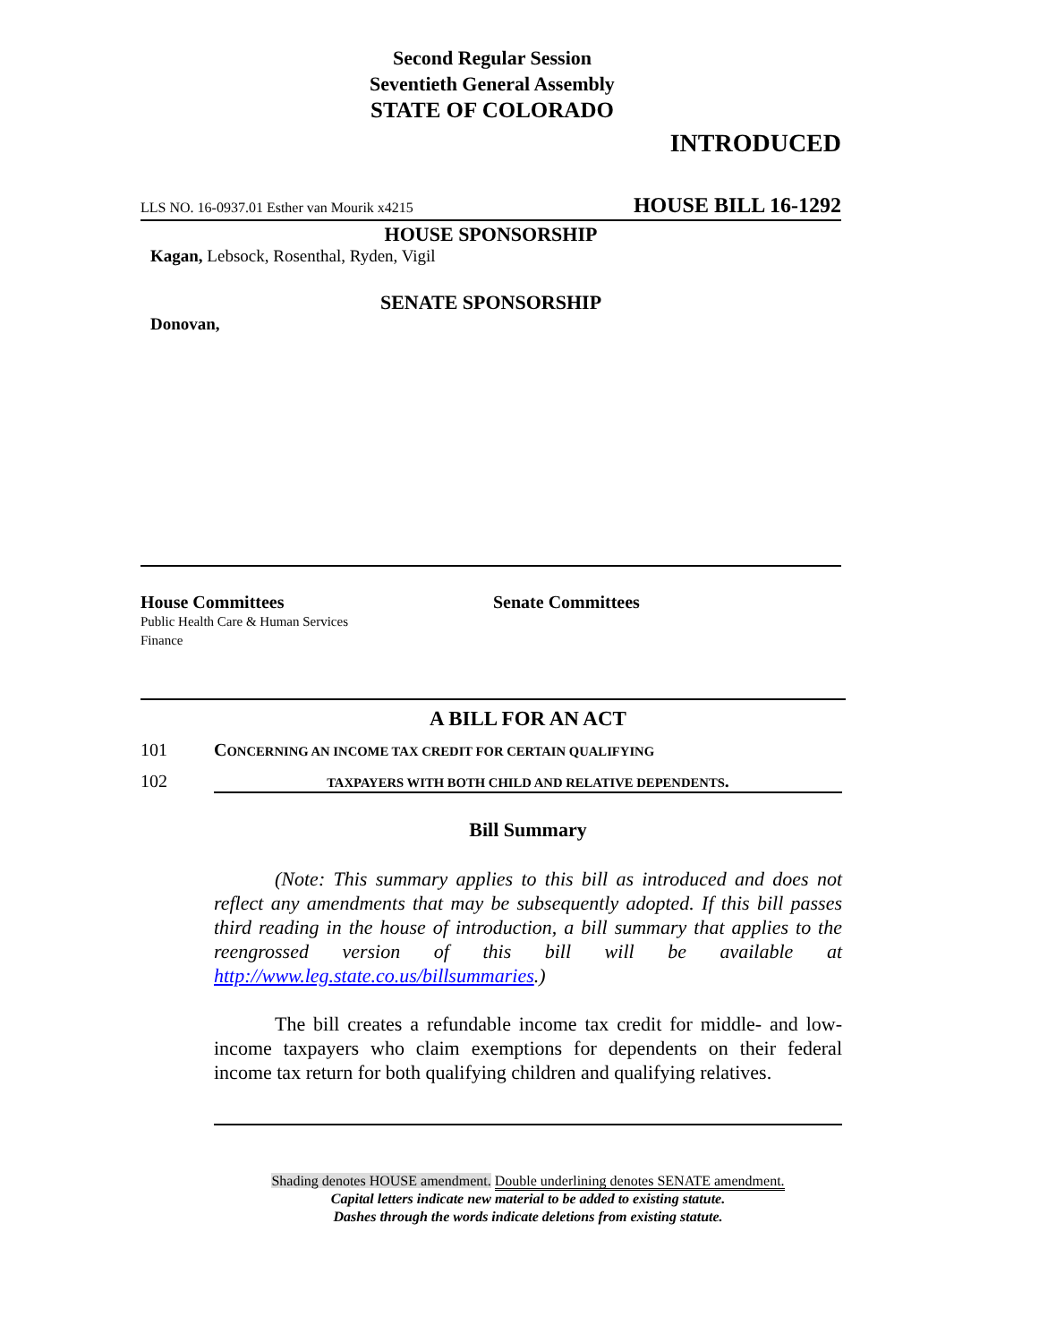Second Regular Session
Seventieth General Assembly
STATE OF COLORADO
INTRODUCED
LLS NO. 16-0937.01 Esther van Mourik x4215 HOUSE BILL 16-1292
HOUSE SPONSORSHIP
Kagan, Lebsock, Rosenthal, Ryden, Vigil
SENATE SPONSORSHIP
Donovan,
House Committees
Public Health Care & Human Services
Finance
Senate Committees
A BILL FOR AN ACT
101 CONCERNING AN INCOME TAX CREDIT FOR CERTAIN QUALIFYING
102 TAXPAYERS WITH BOTH CHILD AND RELATIVE DEPENDENTS.
Bill Summary
(Note: This summary applies to this bill as introduced and does not reflect any amendments that may be subsequently adopted. If this bill passes third reading in the house of introduction, a bill summary that applies to the reengrossed version of this bill will be available at http://www.leg.state.co.us/billsummaries.)
The bill creates a refundable income tax credit for middle- and low-income taxpayers who claim exemptions for dependents on their federal income tax return for both qualifying children and qualifying relatives.
Shading denotes HOUSE amendment. Double underlining denotes SENATE amendment.
Capital letters indicate new material to be added to existing statute.
Dashes through the words indicate deletions from existing statute.